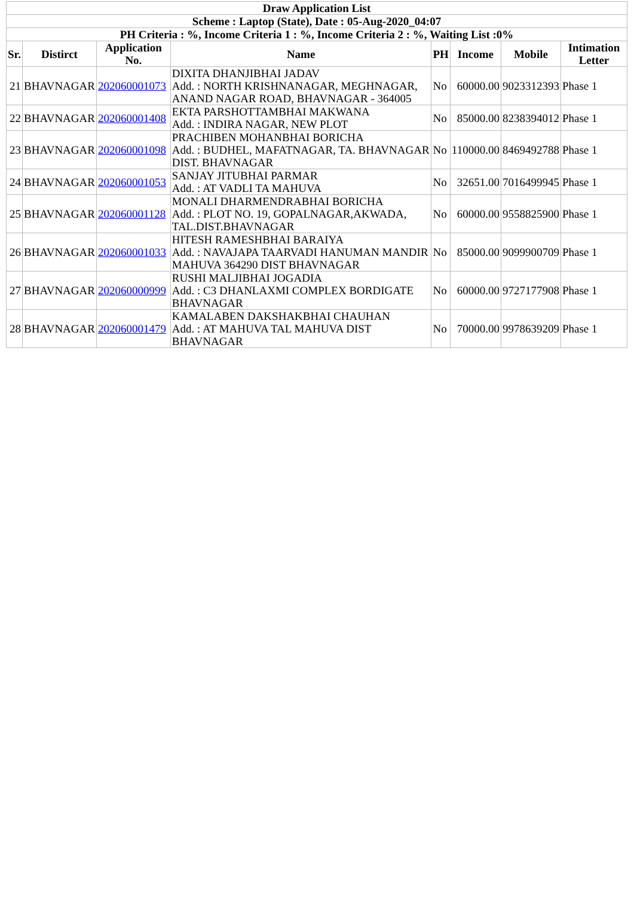| Draw Application List | | | | | | | |
| Scheme : Laptop (State), Date : 05-Aug-2020_04:07 | | | | | | | |
| PH Criteria : %, Income Criteria 1 : %, Income Criteria 2 : %, Waiting List :0% | | | | | | | |
| Sr. | Distirct | Application No. | Name | PH | Income | Mobile | Intimation Letter |
| 21 | BHAVNAGAR | 202060001073 | DIXITA DHANJIBHAI JADAV Add. : NORTH KRISHNANAGAR, MEGHNAGAR, ANAND NAGAR ROAD, BHAVNAGAR - 364005 | No | 60000.00 | 9023312393 | Phase 1 |
| 22 | BHAVNAGAR | 202060001408 | EKTA PARSHOTTAMBHAI MAKWANA Add. : INDIRA NAGAR, NEW PLOT | No | 85000.00 | 8238394012 | Phase 1 |
| 23 | BHAVNAGAR | 202060001098 | PRACHIBEN MOHANBHAI BORICHA Add. : BUDHEL, MAFATNAGAR, TA. BHAVNAGAR DIST. BHAVNAGAR | No | 110000.00 | 8469492788 | Phase 1 |
| 24 | BHAVNAGAR | 202060001053 | SANJAY JITUBHAI PARMAR Add. : AT VADLI TA MAHUVA | No | 32651.00 | 7016499945 | Phase 1 |
| 25 | BHAVNAGAR | 202060001128 | MONALI DHARMENDRABHAI BORICHA Add. : PLOT NO. 19, GOPALNAGAR,AKWADA, TAL.DIST.BHAVNAGAR | No | 60000.00 | 9558825900 | Phase 1 |
| 26 | BHAVNAGAR | 202060001033 | HITESH RAMESHBHAI BARAIYA Add. : NAVAJAPA TAARVADI HANUMAN MANDIR MAHUVA 364290 DIST BHAVNAGAR | No | 85000.00 | 9099900709 | Phase 1 |
| 27 | BHAVNAGAR | 202060000999 | RUSHI MALJIBHAI JOGADIA Add. : C3 DHANLAXMI COMPLEX BORDIGATE BHAVNAGAR | No | 60000.00 | 9727177908 | Phase 1 |
| 28 | BHAVNAGAR | 202060001479 | KAMALABEN DAKSHAKBHAI CHAUHAN Add. : AT MAHUVA TAL MAHUVA DIST BHAVNAGAR | No | 70000.00 | 9978639209 | Phase 1 |